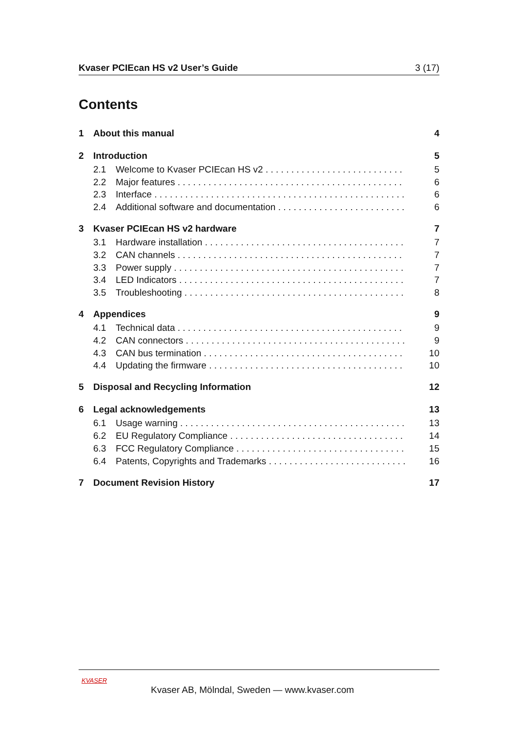Kvaser PCIEcan HS v2 User’s Guide 3 (17)
Contents
1 About this manual 4
2 Introduction 5
2.1 Welcome to Kvaser PCIEcan HS v2 5
2.2 Major features 6
2.3 Interface 6
2.4 Additional software and documentation 6
3 Kvaser PCIEcan HS v2 hardware 7
3.1 Hardware installation 7
3.2 CAN channels 7
3.3 Power supply 7
3.4 LED Indicators 7
3.5 Troubleshooting 8
4 Appendices 9
4.1 Technical data 9
4.2 CAN connectors 9
4.3 CAN bus termination 10
4.4 Updating the firmware 10
5 Disposal and Recycling Information 12
6 Legal acknowledgements 13
6.1 Usage warning 13
6.2 EU Regulatory Compliance 14
6.3 FCC Regulatory Compliance 15
6.4 Patents, Copyrights and Trademarks 16
7 Document Revision History 17
KVASER
Kvaser AB, Mölndal, Sweden — www.kvaser.com